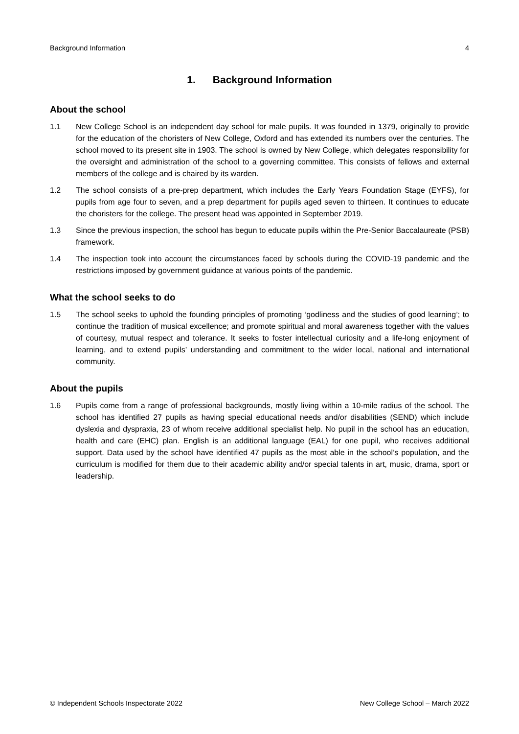Background Information 4
1. Background Information
About the school
1.1 New College School is an independent day school for male pupils. It was founded in 1379, originally to provide for the education of the choristers of New College, Oxford and has extended its numbers over the centuries. The school moved to its present site in 1903. The school is owned by New College, which delegates responsibility for the oversight and administration of the school to a governing committee. This consists of fellows and external members of the college and is chaired by its warden.
1.2 The school consists of a pre-prep department, which includes the Early Years Foundation Stage (EYFS), for pupils from age four to seven, and a prep department for pupils aged seven to thirteen. It continues to educate the choristers for the college. The present head was appointed in September 2019.
1.3 Since the previous inspection, the school has begun to educate pupils within the Pre-Senior Baccalaureate (PSB) framework.
1.4 The inspection took into account the circumstances faced by schools during the COVID-19 pandemic and the restrictions imposed by government guidance at various points of the pandemic.
What the school seeks to do
1.5 The school seeks to uphold the founding principles of promoting ‘godliness and the studies of good learning’; to continue the tradition of musical excellence; and promote spiritual and moral awareness together with the values of courtesy, mutual respect and tolerance. It seeks to foster intellectual curiosity and a life-long enjoyment of learning, and to extend pupils’ understanding and commitment to the wider local, national and international community.
About the pupils
1.6 Pupils come from a range of professional backgrounds, mostly living within a 10-mile radius of the school. The school has identified 27 pupils as having special educational needs and/or disabilities (SEND) which include dyslexia and dyspraxia, 23 of whom receive additional specialist help. No pupil in the school has an education, health and care (EHC) plan. English is an additional language (EAL) for one pupil, who receives additional support. Data used by the school have identified 47 pupils as the most able in the school’s population, and the curriculum is modified for them due to their academic ability and/or special talents in art, music, drama, sport or leadership.
© Independent Schools Inspectorate 2022 New College School – March 2022